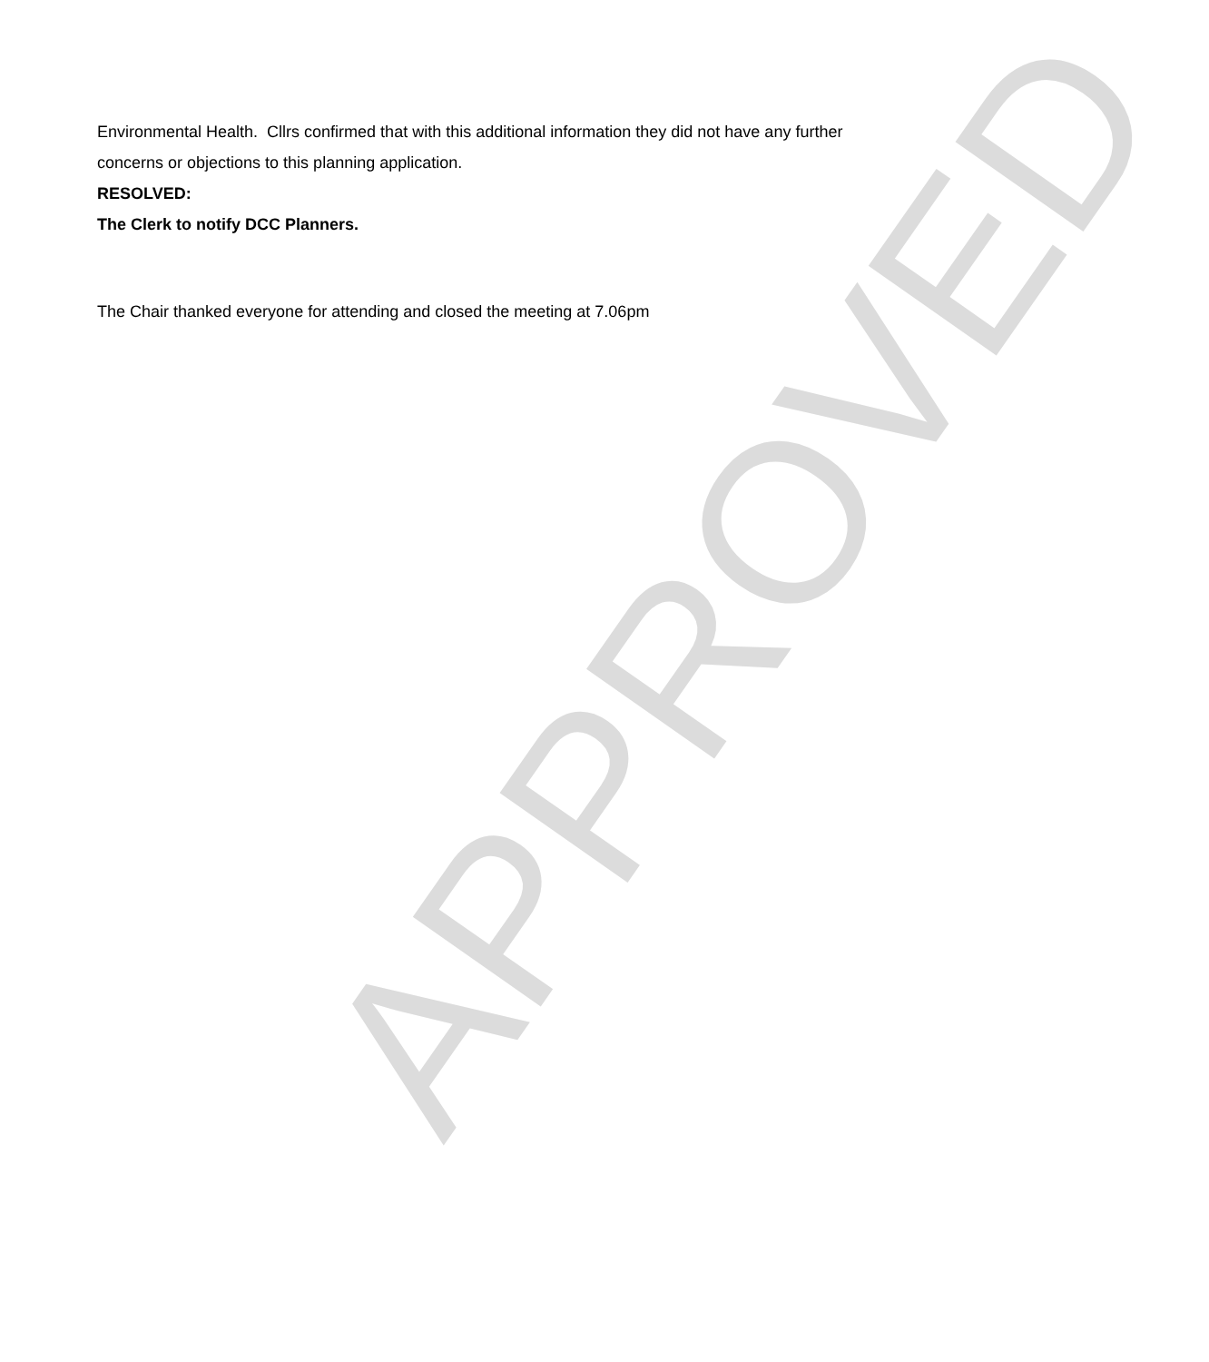Environmental Health. Cllrs confirmed that with this additional information they did not have any further concerns or objections to this planning application.
RESOLVED:
The Clerk to notify DCC Planners.
The Chair thanked everyone for attending and closed the meeting at 7.06pm
APPROVED